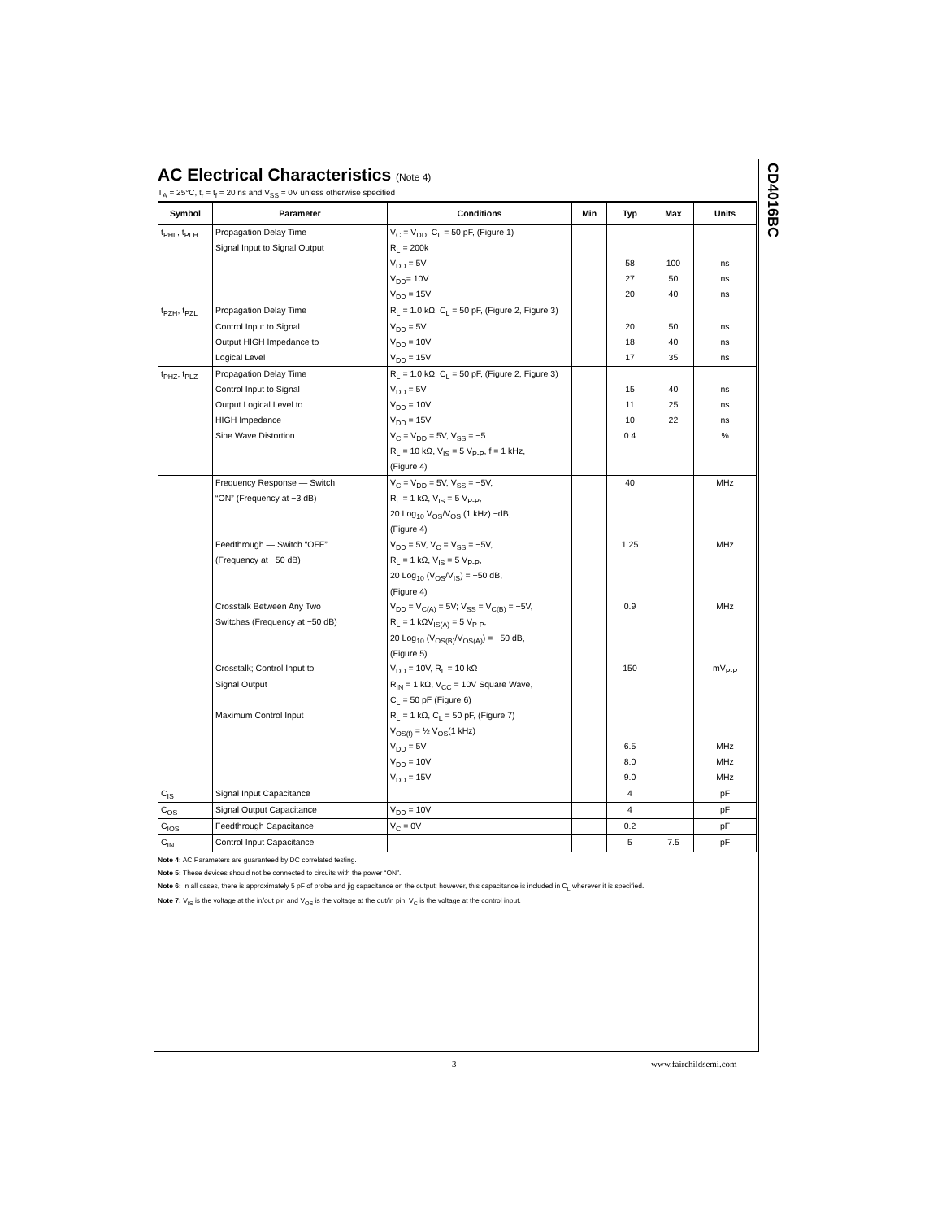CD4016BC
AC Electrical Characteristics (Note 4)
T<sub>A</sub> = 25°C, t<sub>r</sub> = t<sub>f</sub> = 20 ns and V<sub>SS</sub> = 0V unless otherwise specified
| Symbol | Parameter | Conditions | Min | Typ | Max | Units |
| --- | --- | --- | --- | --- | --- | --- |
| t<sub>PHL</sub>, t<sub>PLH</sub> | Propagation Delay Time | V<sub>C</sub> = V<sub>DD</sub>, C<sub>L</sub> = 50 pF, (Figure 1) | | | | |
| | Signal Input to Signal Output | R<sub>L</sub> = 200k | | | | |
| | | V<sub>DD</sub> = 5V | | 58 | 100 | ns |
| | | V<sub>DD</sub>= 10V | | 27 | 50 | ns |
| | | V<sub>DD</sub> = 15V | | 20 | 40 | ns |
| t<sub>PZH</sub>, t<sub>PZL</sub> | Propagation Delay Time | R<sub>L</sub> = 1.0 kΩ, C<sub>L</sub> = 50 pF, (Figure 2, Figure 3) | | | | |
| | Control Input to Signal | V<sub>DD</sub> = 5V | | 20 | 50 | ns |
| | Output HIGH Impedance to | V<sub>DD</sub> = 10V | | 18 | 40 | ns |
| | Logical Level | V<sub>DD</sub> = 15V | | 17 | 35 | ns |
| t<sub>PHZ</sub>, t<sub>PLZ</sub> | Propagation Delay Time | R<sub>L</sub> = 1.0 kΩ, C<sub>L</sub> = 50 pF, (Figure 2, Figure 3) | | | | |
| | Control Input to Signal | V<sub>DD</sub> = 5V | | 15 | 40 | ns |
| | Output Logical Level to | V<sub>DD</sub> = 10V | | 11 | 25 | ns |
| | HIGH Impedance | V<sub>DD</sub> = 15V | | 10 | 22 | ns |
| | Sine Wave Distortion | V<sub>C</sub> = V<sub>DD</sub> = 5V, V<sub>SS</sub> = −5 | | 0.4 | | % |
| | | R<sub>L</sub> = 10 kΩ, V<sub>IS</sub> = 5 V<sub>P-P</sub>, f = 1 kHz, | | | | |
| | | (Figure 4) | | | | |
| | Frequency Response — Switch | V<sub>C</sub> = V<sub>DD</sub> = 5V, V<sub>SS</sub> = −5V, | | 40 | | MHz |
| | “ON” (Frequency at −3 dB) | R<sub>L</sub> = 1 kΩ, V<sub>IS</sub> = 5 V<sub>P-P</sub>, | | | | |
| | | 20 Log<sub>10</sub> V<sub>OS</sub>/V<sub>OS</sub> (1 kHz) −dB, | | | | |
| | | (Figure 4) | | | | |
| | Feedthrough — Switch “OFF” | V<sub>DD</sub> = 5V, V<sub>C</sub> = V<sub>SS</sub> = −5V, | | 1.25 | | MHz |
| | (Frequency at −50 dB) | R<sub>L</sub> = 1 kΩ, V<sub>IS</sub> = 5 V<sub>P-P</sub>, | | | | |
| | | 20 Log<sub>10</sub> (V<sub>OS</sub>/V<sub>IS</sub>) = −50 dB, | | | | |
| | | (Figure 4) | | | | |
| | Crosstalk Between Any Two | V<sub>DD</sub> = V<sub>C(A)</sub> = 5V; V<sub>SS</sub> = V<sub>C(B)</sub> = −5V, | | 0.9 | | MHz |
| | Switches (Frequency at −50 dB) | R<sub>L</sub> = 1 kΩV<sub>IS(A)</sub> = 5 V<sub>P-P</sub>, | | | | |
| | | 20 Log<sub>10</sub> (V<sub>OS(B)</sub>/V<sub>OS(A)</sub>) = −50 dB, | | | | |
| | | (Figure 5) | | | | |
| | Crosstalk; Control Input to | V<sub>DD</sub> = 10V, R<sub>L</sub> = 10 kΩ | | 150 | | mV<sub>P-P</sub> |
| | Signal Output | R<sub>IN</sub> = 1 kΩ, V<sub>CC</sub> = 10V Square Wave, | | | | |
| | | C<sub>L</sub> = 50 pF (Figure 6) | | | | |
| | Maximum Control Input | R<sub>L</sub> = 1 kΩ, C<sub>L</sub> = 50 pF, (Figure 7) | | | | |
| | | V<sub>OS(f)</sub> = ½ V<sub>OS</sub>(1 kHz) | | | | |
| | | V<sub>DD</sub> = 5V | | 6.5 | | MHz |
| | | V<sub>DD</sub> = 10V | | 8.0 | | MHz |
| | | V<sub>DD</sub> = 15V | | 9.0 | | MHz |
| C<sub>IS</sub> | Signal Input Capacitance | | | 4 | | pF |
| C<sub>OS</sub> | Signal Output Capacitance | V<sub>DD</sub> = 10V | | 4 | | pF |
| C<sub>IOS</sub> | Feedthrough Capacitance | V<sub>C</sub> = 0V | | 0.2 | | pF |
| C<sub>IN</sub> | Control Input Capacitance | | | 5 | 7.5 | pF |
Note 4: AC Parameters are guaranteed by DC correlated testing.
Note 5: These devices should not be connected to circuits with the power “ON”.
Note 6: In all cases, there is approximately 5 pF of probe and jig capacitance on the output; however, this capacitance is included in C<sub>L</sub> wherever it is specified.
Note 7: V<sub>IS</sub> is the voltage at the in/out pin and V<sub>OS</sub> is the voltage at the out/in pin. V<sub>C</sub> is the voltage at the control input.
3 www.fairchildsemi.com